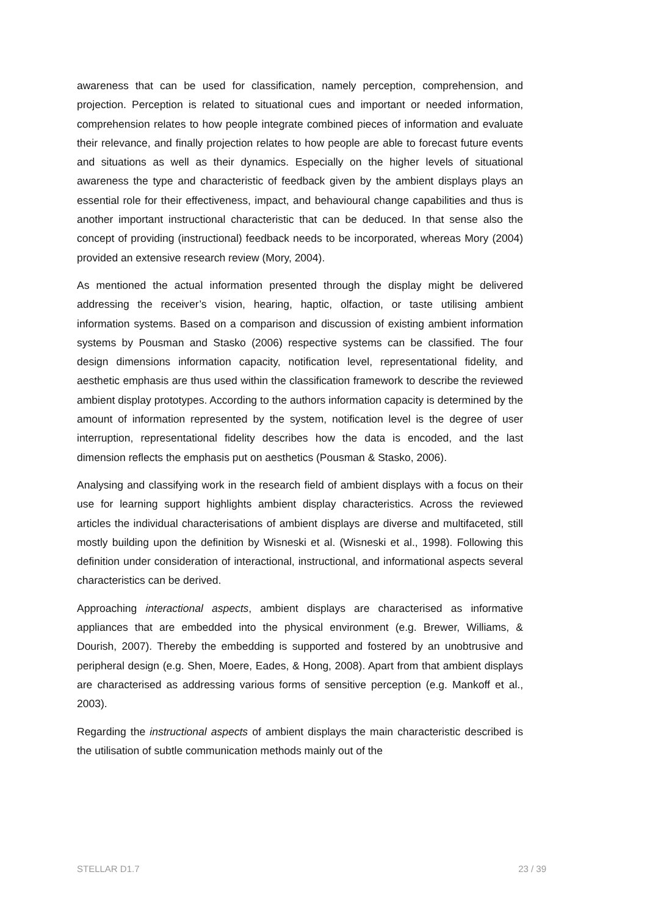awareness that can be used for classification, namely perception, comprehension, and projection. Perception is related to situational cues and important or needed information, comprehension relates to how people integrate combined pieces of information and evaluate their relevance, and finally projection relates to how people are able to forecast future events and situations as well as their dynamics. Especially on the higher levels of situational awareness the type and characteristic of feedback given by the ambient displays plays an essential role for their effectiveness, impact, and behavioural change capabilities and thus is another important instructional characteristic that can be deduced. In that sense also the concept of providing (instructional) feedback needs to be incorporated, whereas Mory (2004) provided an extensive research review (Mory, 2004).
As mentioned the actual information presented through the display might be delivered addressing the receiver’s vision, hearing, haptic, olfaction, or taste utilising ambient information systems. Based on a comparison and discussion of existing ambient information systems by Pousman and Stasko (2006) respective systems can be classified. The four design dimensions information capacity, notification level, representational fidelity, and aesthetic emphasis are thus used within the classification framework to describe the reviewed ambient display prototypes. According to the authors information capacity is determined by the amount of information represented by the system, notification level is the degree of user interruption, representational fidelity describes how the data is encoded, and the last dimension reflects the emphasis put on aesthetics (Pousman & Stasko, 2006).
Analysing and classifying work in the research field of ambient displays with a focus on their use for learning support highlights ambient display characteristics. Across the reviewed articles the individual characterisations of ambient displays are diverse and multifaceted, still mostly building upon the definition by Wisneski et al. (Wisneski et al., 1998). Following this definition under consideration of interactional, instructional, and informational aspects several characteristics can be derived.
Approaching interactional aspects, ambient displays are characterised as informative appliances that are embedded into the physical environment (e.g. Brewer, Williams, & Dourish, 2007). Thereby the embedding is supported and fostered by an unobtrusive and peripheral design (e.g. Shen, Moere, Eades, & Hong, 2008). Apart from that ambient displays are characterised as addressing various forms of sensitive perception (e.g. Mankoff et al., 2003).
Regarding the instructional aspects of ambient displays the main characteristic described is the utilisation of subtle communication methods mainly out of the
STELLAR D1.7 23 / 39